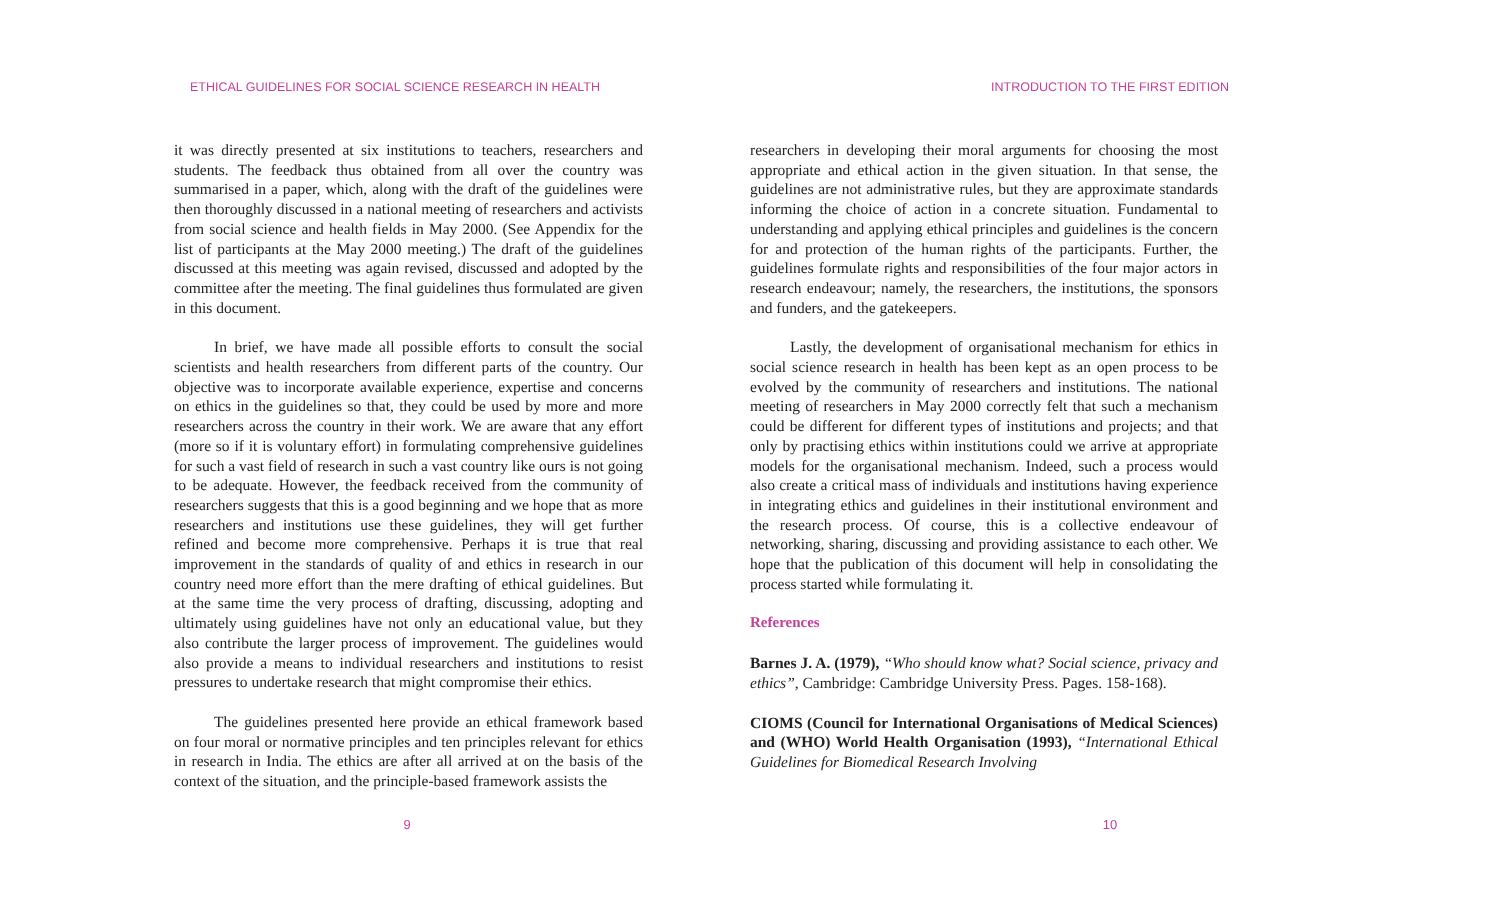ETHICAL GUIDELINES FOR SOCIAL SCIENCE RESEARCH IN HEALTH
it was directly presented at six institutions to teachers, researchers and students. The feedback thus obtained from all over the country was summarised in a paper, which, along with the draft of the guidelines were then thoroughly discussed in a national meeting of researchers and activists from social science and health fields in May 2000. (See Appendix for the list of participants at the May 2000 meeting.) The draft of the guidelines discussed at this meeting was again revised, discussed and adopted by the committee after the meeting. The final guidelines thus formulated are given in this document.
In brief, we have made all possible efforts to consult the social scientists and health researchers from different parts of the country. Our objective was to incorporate available experience, expertise and concerns on ethics in the guidelines so that, they could be used by more and more researchers across the country in their work. We are aware that any effort (more so if it is voluntary effort) in formulating comprehensive guidelines for such a vast field of research in such a vast country like ours is not going to be adequate. However, the feedback received from the community of researchers suggests that this is a good beginning and we hope that as more researchers and institutions use these guidelines, they will get further refined and become more comprehensive. Perhaps it is true that real improvement in the standards of quality of and ethics in research in our country need more effort than the mere drafting of ethical guidelines. But at the same time the very process of drafting, discussing, adopting and ultimately using guidelines have not only an educational value, but they also contribute the larger process of improvement. The guidelines would also provide a means to individual researchers and institutions to resist pressures to undertake research that might compromise their ethics.
The guidelines presented here provide an ethical framework based on four moral or normative principles and ten principles relevant for ethics in research in India. The ethics are after all arrived at on the basis of the context of the situation, and the principle-based framework assists the
9
INTRODUCTION TO THE FIRST EDITION
researchers in developing their moral arguments for choosing the most appropriate and ethical action in the given situation. In that sense, the guidelines are not administrative rules, but they are approximate standards informing the choice of action in a concrete situation. Fundamental to understanding and applying ethical principles and guidelines is the concern for and protection of the human rights of the participants. Further, the guidelines formulate rights and responsibilities of the four major actors in research endeavour; namely, the researchers, the institutions, the sponsors and funders, and the gatekeepers.
Lastly, the development of organisational mechanism for ethics in social science research in health has been kept as an open process to be evolved by the community of researchers and institutions. The national meeting of researchers in May 2000 correctly felt that such a mechanism could be different for different types of institutions and projects; and that only by practising ethics within institutions could we arrive at appropriate models for the organisational mechanism. Indeed, such a process would also create a critical mass of individuals and institutions having experience in integrating ethics and guidelines in their institutional environment and the research process. Of course, this is a collective endeavour of networking, sharing, discussing and providing assistance to each other. We hope that the publication of this document will help in consolidating the process started while formulating it.
References
Barnes J. A. (1979), “Who should know what? Social science, privacy and ethics”, Cambridge: Cambridge University Press. Pages. 158-168).
CIOMS (Council for International Organisations of Medical Sciences) and (WHO) World Health Organisation (1993), “International Ethical Guidelines for Biomedical Research Involving
10